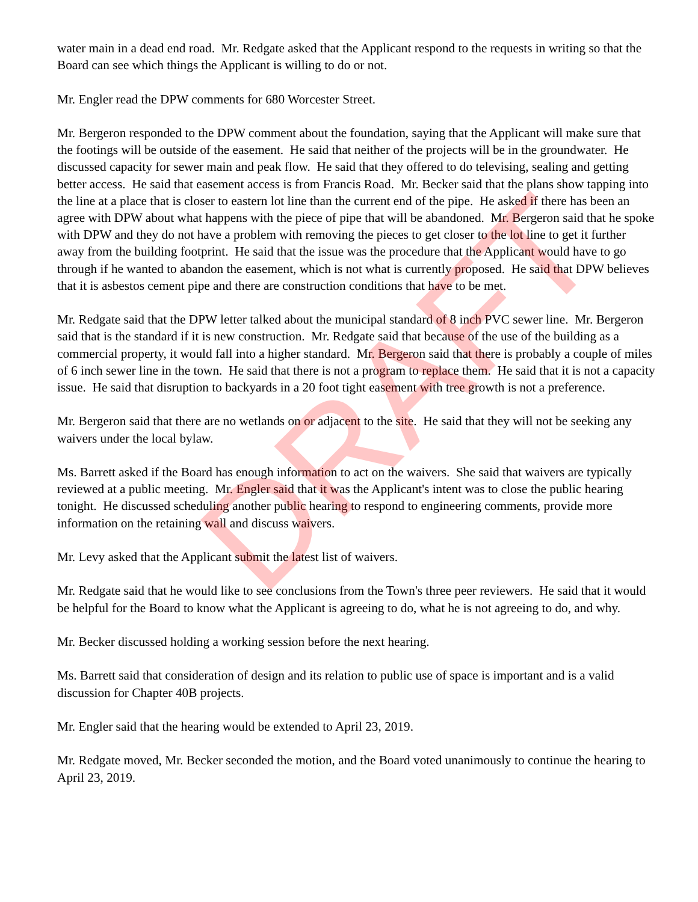water main in a dead end road. Mr. Redgate asked that the Applicant respond to the requests in writing so that the Board can see which things the Applicant is willing to do or not.
Mr. Engler read the DPW comments for 680 Worcester Street.
Mr. Bergeron responded to the DPW comment about the foundation, saying that the Applicant will make sure that the footings will be outside of the easement. He said that neither of the projects will be in the groundwater. He discussed capacity for sewer main and peak flow. He said that they offered to do televising, sealing and getting better access. He said that easement access is from Francis Road. Mr. Becker said that the plans show tapping into the line at a place that is closer to eastern lot line than the current end of the pipe. He asked if there has been an agree with DPW about what happens with the piece of pipe that will be abandoned. Mr. Bergeron said that he spoke with DPW and they do not have a problem with removing the pieces to get closer to the lot line to get it further away from the building footprint. He said that the issue was the procedure that the Applicant would have to go through if he wanted to abandon the easement, which is not what is currently proposed. He said that DPW believes that it is asbestos cement pipe and there are construction conditions that have to be met.
Mr. Redgate said that the DPW letter talked about the municipal standard of 8 inch PVC sewer line. Mr. Bergeron said that is the standard if it is new construction. Mr. Redgate said that because of the use of the building as a commercial property, it would fall into a higher standard. Mr. Bergeron said that there is probably a couple of miles of 6 inch sewer line in the town. He said that there is not a program to replace them. He said that it is not a capacity issue. He said that disruption to backyards in a 20 foot tight easement with tree growth is not a preference.
Mr. Bergeron said that there are no wetlands on or adjacent to the site. He said that they will not be seeking any waivers under the local bylaw.
Ms. Barrett asked if the Board has enough information to act on the waivers. She said that waivers are typically reviewed at a public meeting. Mr. Engler said that it was the Applicant's intent was to close the public hearing tonight. He discussed scheduling another public hearing to respond to engineering comments, provide more information on the retaining wall and discuss waivers.
Mr. Levy asked that the Applicant submit the latest list of waivers.
Mr. Redgate said that he would like to see conclusions from the Town's three peer reviewers. He said that it would be helpful for the Board to know what the Applicant is agreeing to do, what he is not agreeing to do, and why.
Mr. Becker discussed holding a working session before the next hearing.
Ms. Barrett said that consideration of design and its relation to public use of space is important and is a valid discussion for Chapter 40B projects.
Mr. Engler said that the hearing would be extended to April 23, 2019.
Mr. Redgate moved, Mr. Becker seconded the motion, and the Board voted unanimously to continue the hearing to April 23, 2019.
DRAFT